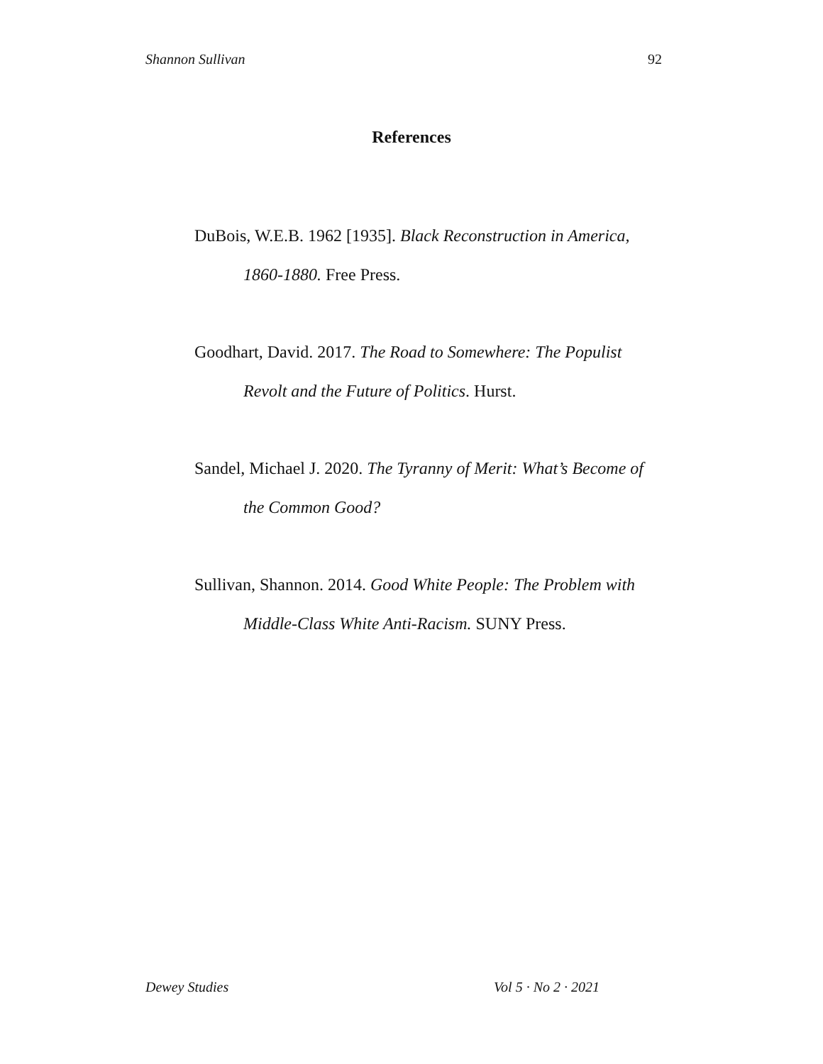Shannon Sullivan 92
References
DuBois, W.E.B. 1962 [1935]. Black Reconstruction in America, 1860-1880. Free Press.
Goodhart, David. 2017. The Road to Somewhere: The Populist Revolt and the Future of Politics. Hurst.
Sandel, Michael J. 2020. The Tyranny of Merit: What’s Become of the Common Good?
Sullivan, Shannon. 2014. Good White People: The Problem with Middle-Class White Anti-Racism. SUNY Press.
Dewey Studies Vol 5 · No 2 · 2021